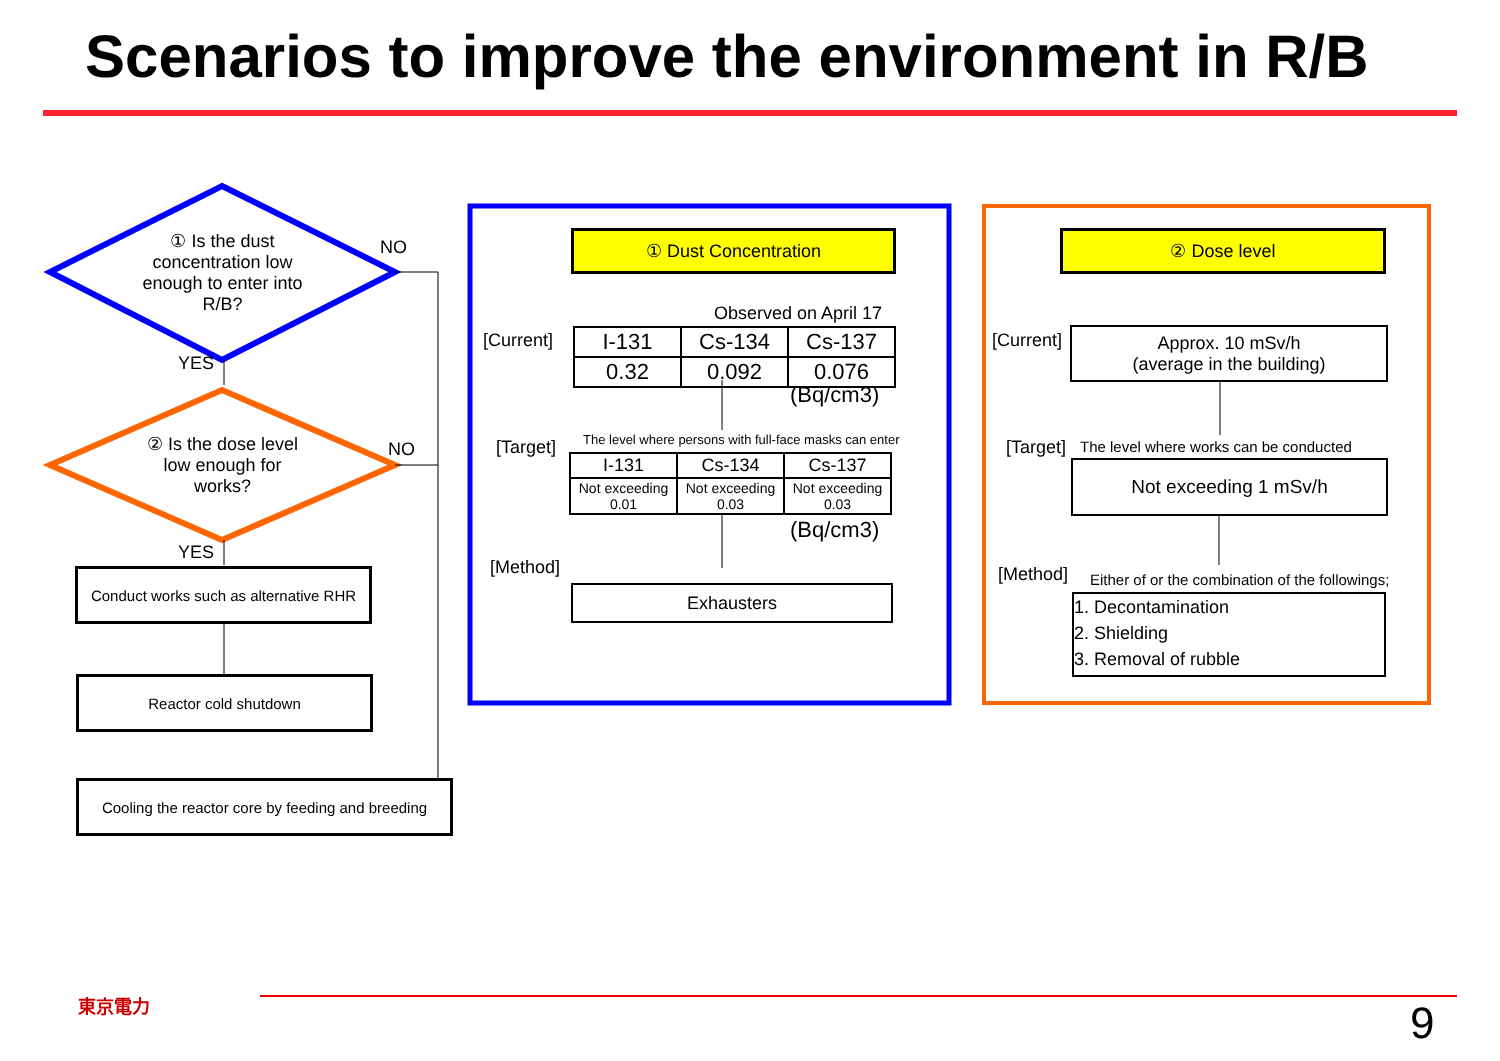Scenarios to improve the environment in R/B
① Is the dust concentration low enough to enter into R/B?
NO
YES
② Is the dose level low enough for works?
NO
YES
Conduct works such as alternative RHR
Reactor cold shutdown
Cooling the reactor core by feeding and breeding
① Dust Concentration
Observed on April 17
[Current]
| I-131 | Cs-134 | Cs-137 |
| 0.32 | 0.092 | 0.076 |
(Bq/cm3)
[Target]
The level where persons with full-face masks can enter
| I-131 | Cs-134 | Cs-137 |
| Not exceeding 0.01 | Not exceeding 0.03 | Not exceeding 0.03 |
(Bq/cm3)
[Method]
Exhausters
② Dose level
[Current]
Approx. 10 mSv/h
(average in the building)
[Target]
The level where works can be conducted
Not exceeding 1 mSv/h
[Method]
Either of or the combination of the followings;
1. Decontamination
2. Shielding
3. Removal of rubble
東京電力 9